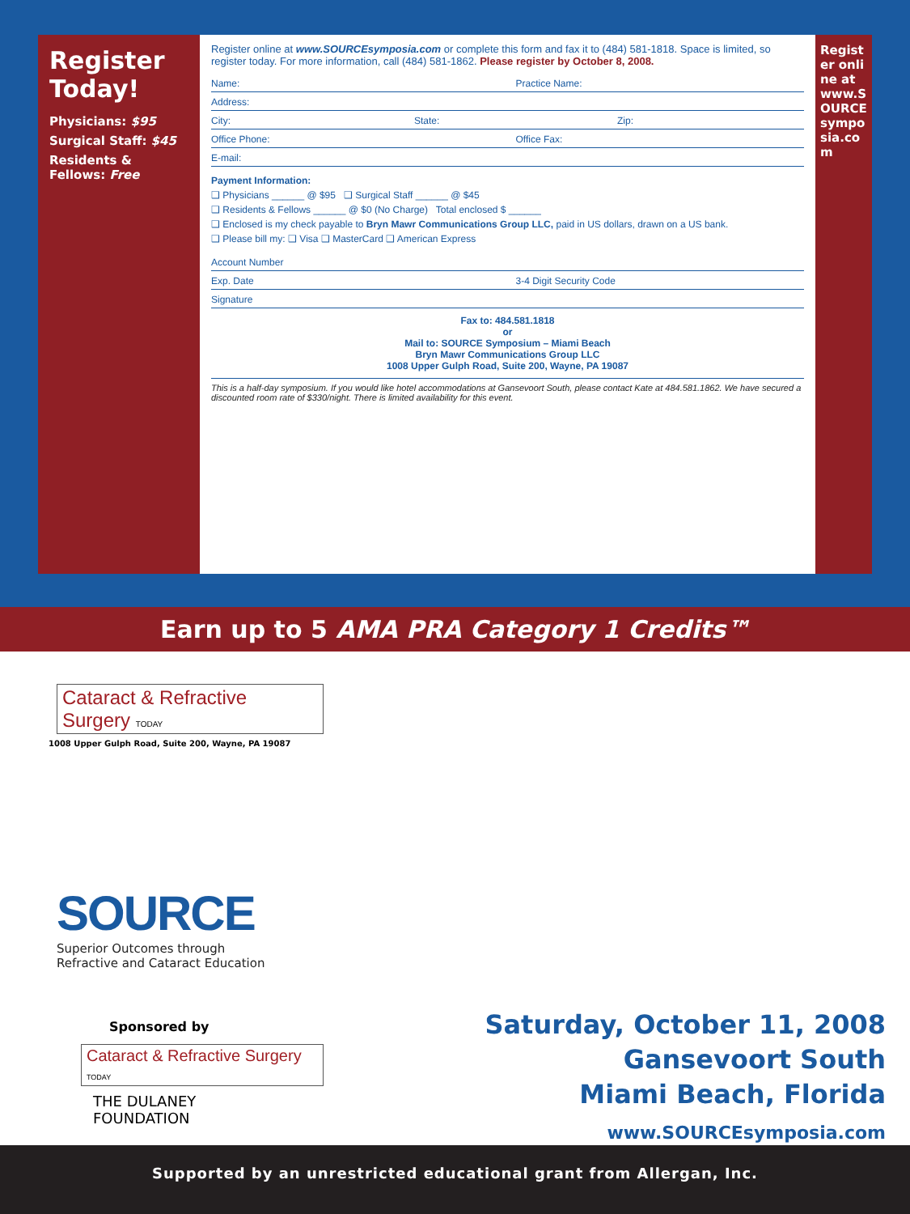Register Today!
Physicians: $95
Surgical Staff: $45
Residents & Fellows: Free
Register online at www.SOURCEsymposia.com or complete this form and fax it to (484) 581-1818. Space is limited, so register today. For more information, call (484) 581-1862. Please register by October 8, 2008.
Name: Practice Name:
Address:
City: State: Zip:
Office Phone: Office Fax:
E-mail:
Payment Information:
❑ Physicians ______ @ $95 ❑ Surgical Staff ______ @ $45
❑ Residents & Fellows ______ @ $0 (No Charge) Total enclosed $ ______
❑ Enclosed is my check payable to Bryn Mawr Communications Group LLC, paid in US dollars, drawn on a US bank.
❑ Please bill my: ❑ Visa ❑ MasterCard ❑ American Express
Account Number
Exp. Date 3-4 Digit Security Code
Signature
Fax to: 484.581.1818
or
Mail to: SOURCE Symposium – Miami Beach
Bryn Mawr Communications Group LLC
1008 Upper Gulph Road, Suite 200, Wayne, PA 19087
This is a half-day symposium. If you would like hotel accommodations at Gansevoort South, please contact Kate at 484.581.1862. We have secured a discounted room rate of $330/night. There is limited availability for this event.
Register online at www.SOURCEsymposia.com
Earn up to 5 AMA PRA Category 1 Credits™
Cataract & Refractive Surgery TODAY
1008 Upper Gulph Road, Suite 200, Wayne, PA 19087
SOURCE
Superior Outcomes through
Refractive and Cataract Education
Sponsored by
Cataract & Refractive Surgery TODAY
THE DULANEY
FOUNDATION
Saturday, October 11, 2008
Gansevoort South
Miami Beach, Florida
www.SOURCEsymposia.com
Supported by an unrestricted educational grant from Allergan, Inc.